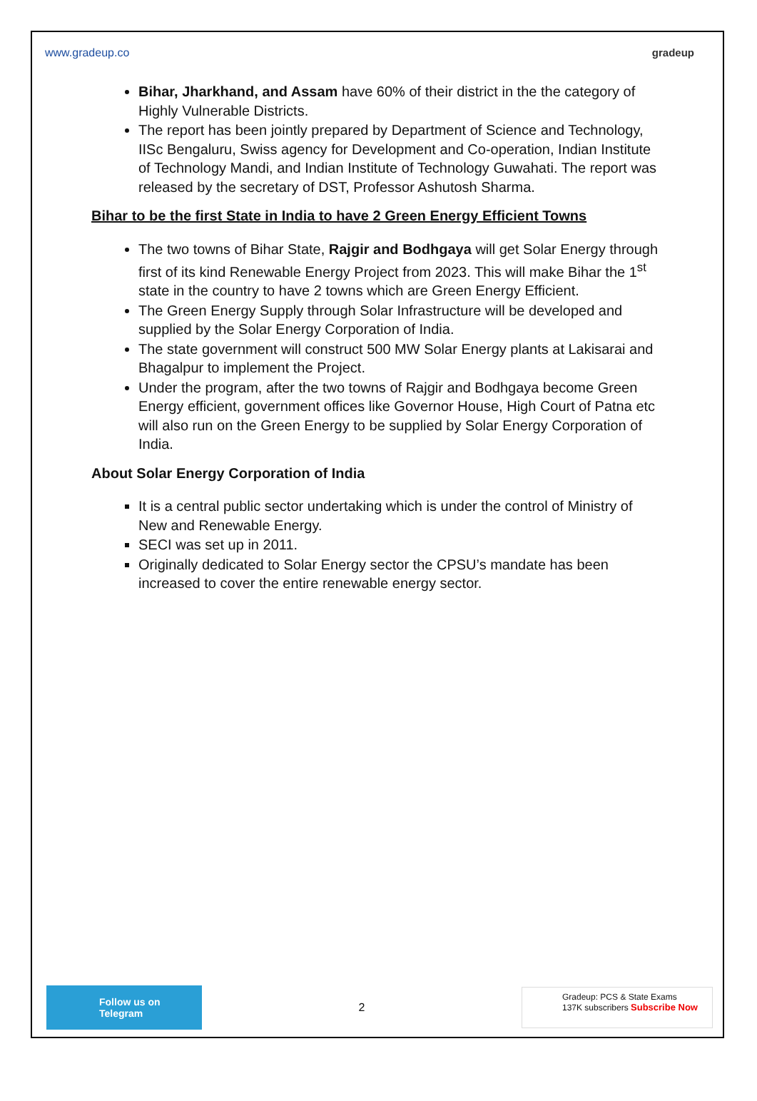www.gradeup.co gradeup
Bihar, Jharkhand, and Assam have 60% of their district in the the category of Highly Vulnerable Districts.
The report has been jointly prepared by Department of Science and Technology, IISc Bengaluru, Swiss agency for Development and Co-operation, Indian Institute of Technology Mandi, and Indian Institute of Technology Guwahati. The report was released by the secretary of DST, Professor Ashutosh Sharma.
Bihar to be the first State in India to have 2 Green Energy Efficient Towns
The two towns of Bihar State, Rajgir and Bodhgaya will get Solar Energy through first of its kind Renewable Energy Project from 2023. This will make Bihar the 1<sup>st</sup> state in the country to have 2 towns which are Green Energy Efficient.
The Green Energy Supply through Solar Infrastructure will be developed and supplied by the Solar Energy Corporation of India.
The state government will construct 500 MW Solar Energy plants at Lakisarai and Bhagalpur to implement the Project.
Under the program, after the two towns of Rajgir and Bodhgaya become Green Energy efficient, government offices like Governor House, High Court of Patna etc will also run on the Green Energy to be supplied by Solar Energy Corporation of India.
About Solar Energy Corporation of India
It is a central public sector undertaking which is under the control of Ministry of New and Renewable Energy.
SECI was set up in 2011.
Originally dedicated to Solar Energy sector the CPSU’s mandate has been increased to cover the entire renewable energy sector.
Follow us on Telegram
2
Gradeup: PCS & State Exams
137K subscribers Subscribe Now